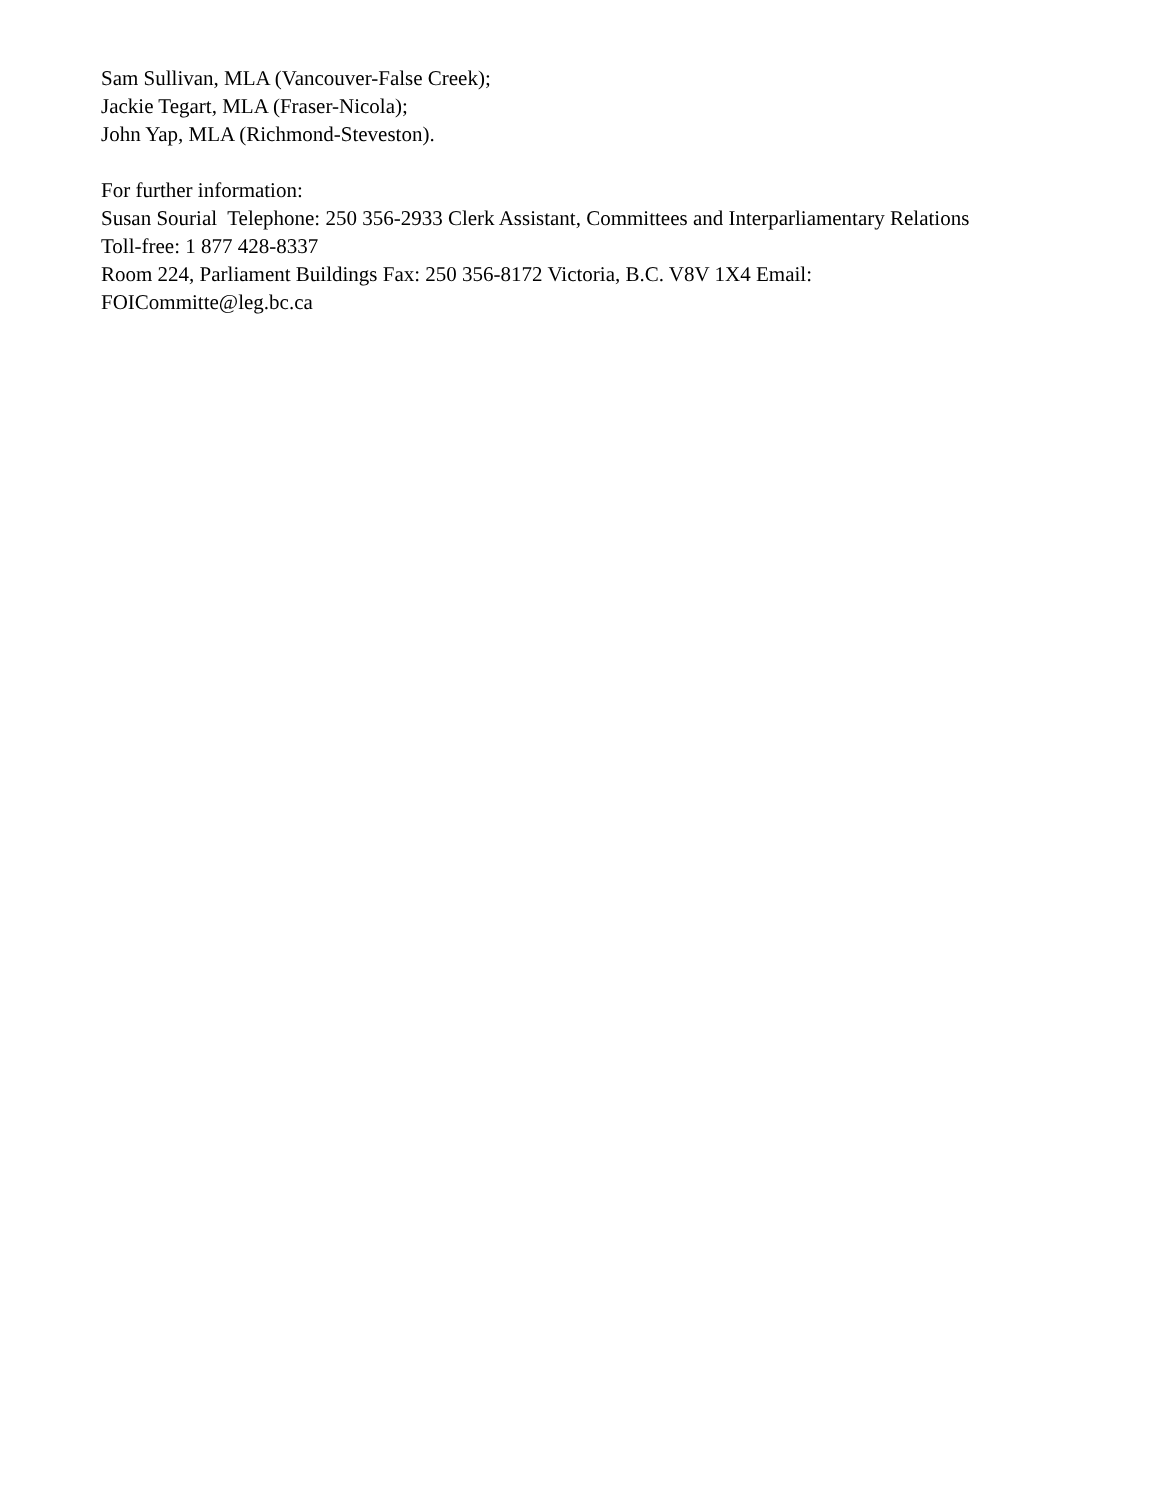Sam Sullivan, MLA (Vancouver-False Creek);
Jackie Tegart, MLA (Fraser-Nicola);
John Yap, MLA (Richmond-Steveston).
For further information:
Susan Sourial Telephone: 250 356-2933 Clerk Assistant, Committees and Interparliamentary Relations
Toll-free: 1 877 428-8337
Room 224, Parliament Buildings Fax: 250 356-8172 Victoria, B.C. V8V 1X4 Email:
FOICommitte@leg.bc.ca